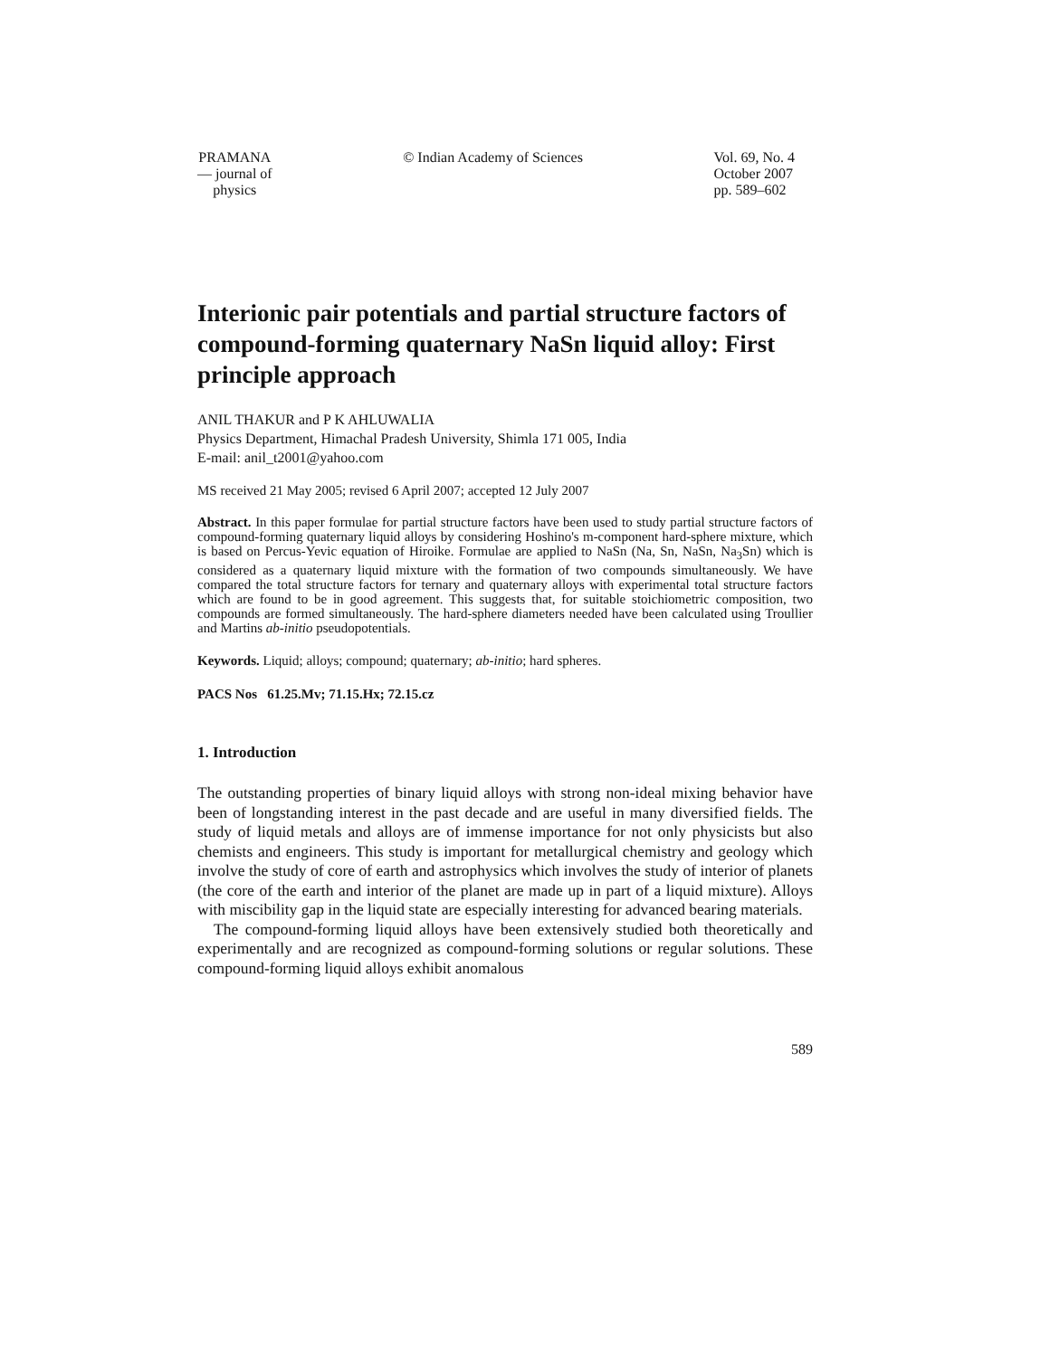PRAMANA
— journal of
physics
© Indian Academy of Sciences Vol. 69, No. 4
October 2007
pp. 589–602
Interionic pair potentials and partial structure factors of compound-forming quaternary NaSn liquid alloy: First principle approach
ANIL THAKUR and P K AHLUWALIA
Physics Department, Himachal Pradesh University, Shimla 171 005, India
E-mail: anil_t2001@yahoo.com
MS received 21 May 2005; revised 6 April 2007; accepted 12 July 2007
Abstract. In this paper formulae for partial structure factors have been used to study partial structure factors of compound-forming quaternary liquid alloys by considering Hoshino's m-component hard-sphere mixture, which is based on Percus-Yevic equation of Hiroike. Formulae are applied to NaSn (Na, Sn, NaSn, Na<sub>3</sub>Sn) which is considered as a quaternary liquid mixture with the formation of two compounds simultaneously. We have compared the total structure factors for ternary and quaternary alloys with experimental total structure factors which are found to be in good agreement. This suggests that, for suitable stoichiometric composition, two compounds are formed simultaneously. The hard-sphere diameters needed have been calculated using Troullier and Martins ab-initio pseudopotentials.
Keywords. Liquid; alloys; compound; quaternary; ab-initio; hard spheres.
PACS Nos 61.25.Mv; 71.15.Hx; 72.15.cz
1. Introduction
The outstanding properties of binary liquid alloys with strong non-ideal mixing behavior have been of longstanding interest in the past decade and are useful in many diversified fields. The study of liquid metals and alloys are of immense importance for not only physicists but also chemists and engineers. This study is important for metallurgical chemistry and geology which involve the study of core of earth and astrophysics which involves the study of interior of planets (the core of the earth and interior of the planet are made up in part of a liquid mixture). Alloys with miscibility gap in the liquid state are especially interesting for advanced bearing materials.
The compound-forming liquid alloys have been extensively studied both theoretically and experimentally and are recognized as compound-forming solutions or regular solutions. These compound-forming liquid alloys exhibit anomalous
589